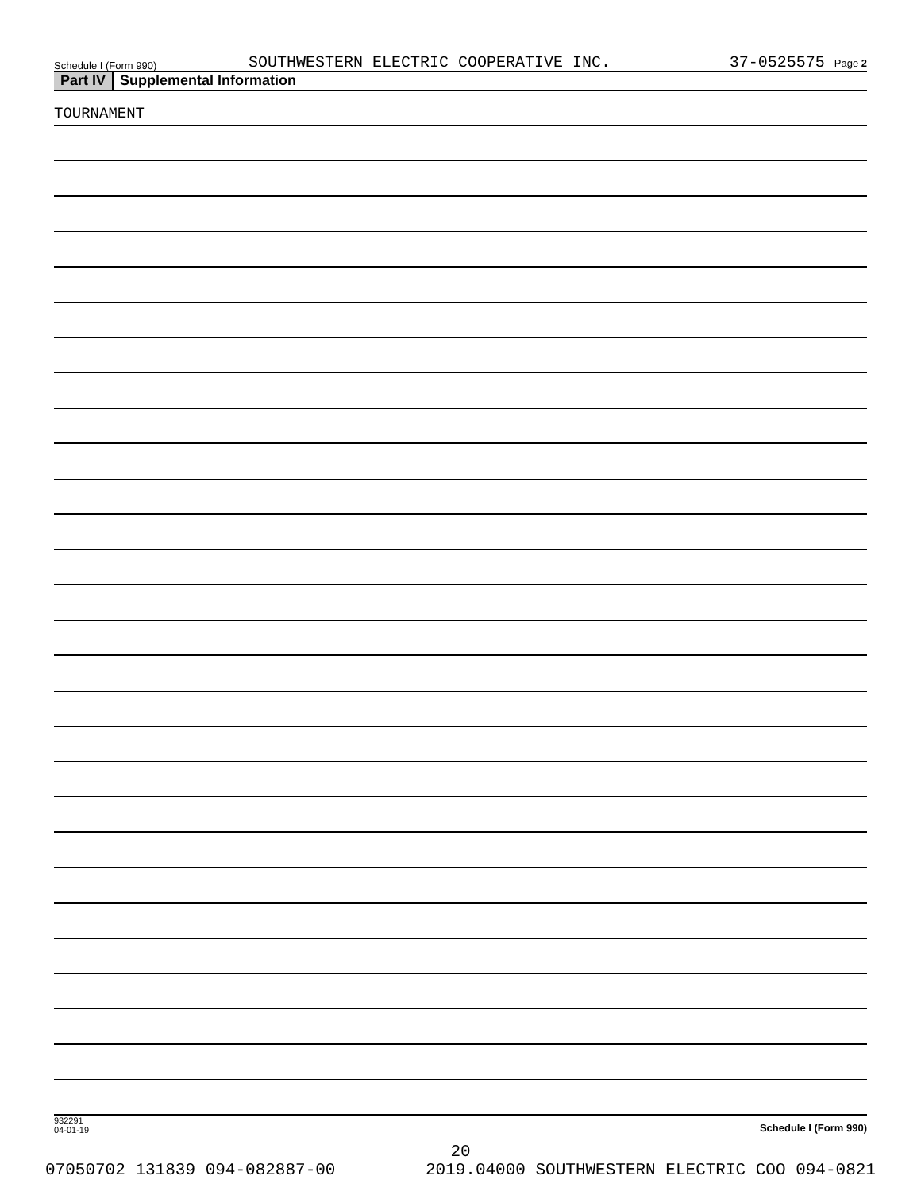Schedule I (Form 990)
SOUTHWESTERN ELECTRIC COOPERATIVE INC.
37-0525575 Page 2
Part IV Supplemental Information
TOURNAMENT
932291
04-01-19
Schedule I (Form 990)
20
07050702 131839 094-082887-00 2019.04000 SOUTHWESTERN ELECTRIC COO 094-0821